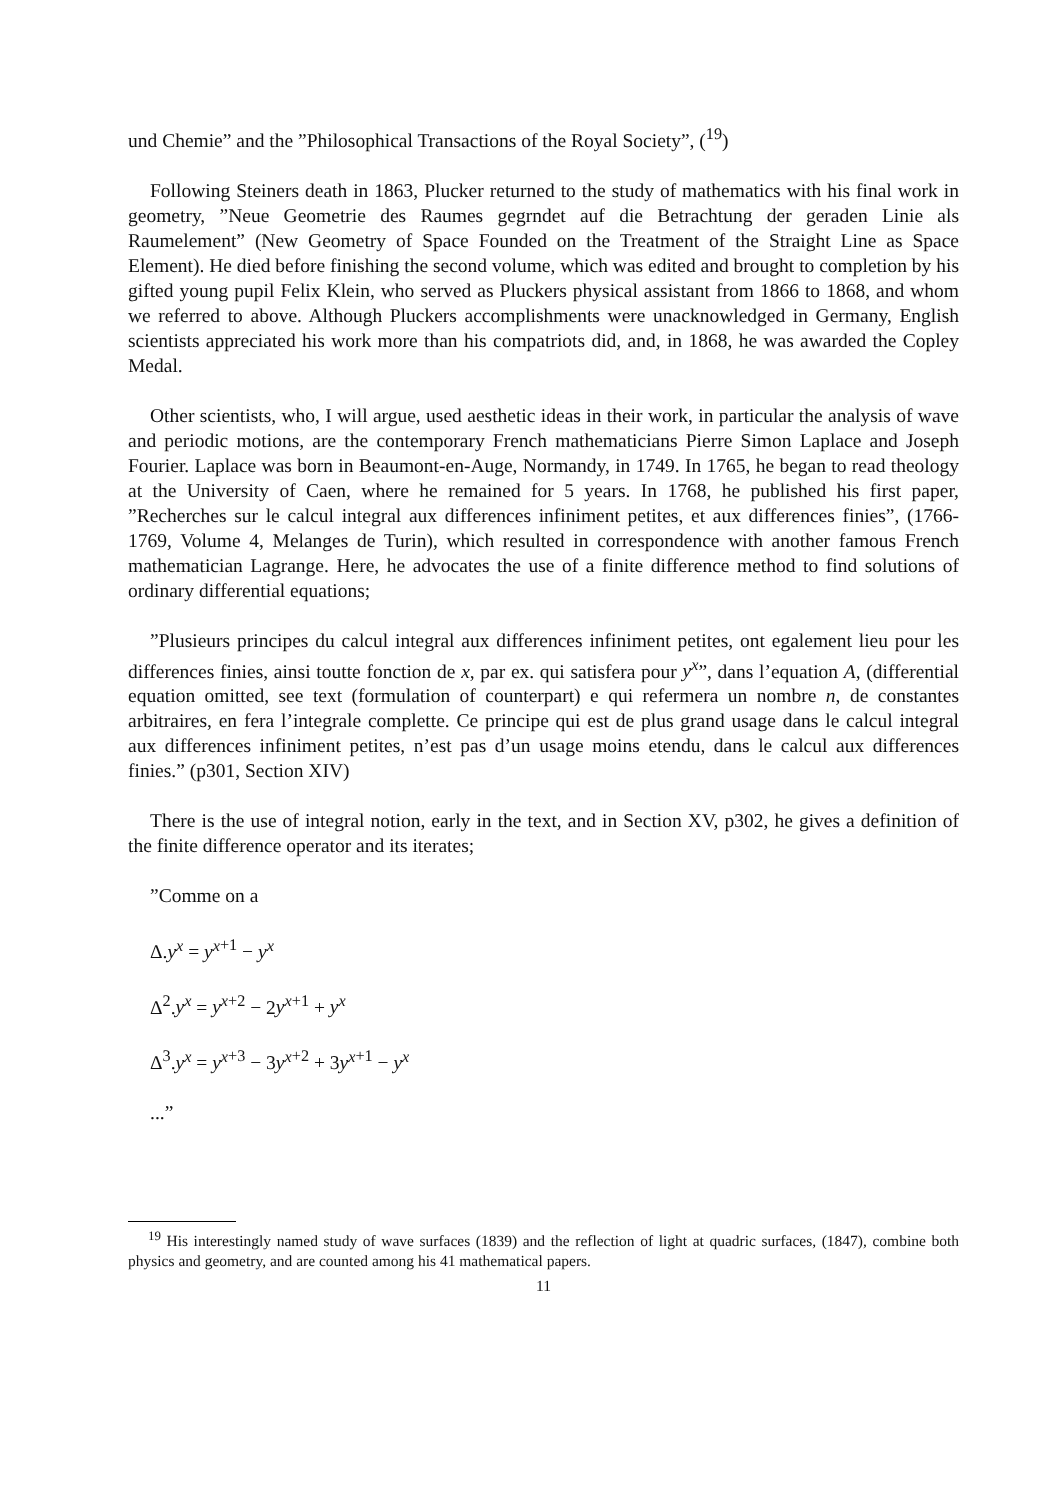und Chemie” and the ”Philosophical Transactions of the Royal Society”, (<sup>19</sup>)
Following Steiners death in 1863, Plucker returned to the study of mathematics with his final work in geometry, ”Neue Geometrie des Raumes gegrndet auf die Betrachtung der geraden Linie als Raumelement” (New Geometry of Space Founded on the Treatment of the Straight Line as Space Element). He died before finishing the second volume, which was edited and brought to completion by his gifted young pupil Felix Klein, who served as Pluckers physical assistant from 1866 to 1868, and whom we referred to above. Although Pluckers accomplishments were unacknowledged in Germany, English scientists appreciated his work more than his compatriots did, and, in 1868, he was awarded the Copley Medal.
Other scientists, who, I will argue, used aesthetic ideas in their work, in particular the analysis of wave and periodic motions, are the contemporary French mathematicians Pierre Simon Laplace and Joseph Fourier. Laplace was born in Beaumont-en-Auge, Normandy, in 1749. In 1765, he began to read theology at the University of Caen, where he remained for 5 years. In 1768, he published his first paper, ”Recherches sur le calcul integral aux differences infiniment petites, et aux differences finies”, (1766-1769, Volume 4, Melanges de Turin), which resulted in correspondence with another famous French mathematician Lagrange. Here, he advocates the use of a finite difference method to find solutions of ordinary differential equations;
”Plusieurs principes du calcul integral aux differences infiniment petites, ont egalement lieu pour les differences finies, ainsi toutte fonction de x, par ex. qui satisfera pour y<sup>x</sup>”, dans l’equation A, (differential equation omitted, see text (formulation of counterpart) e qui refermera un nombre n, de constantes arbitraires, en fera l’integrale complette. Ce principe qui est de plus grand usage dans le calcul integral aux differences infiniment petites, n’est pas d’un usage moins etendu, dans le calcul aux differences finies.” (p301, Section XIV)
There is the use of integral notion, early in the text, and in Section XV, p302, he gives a definition of the finite difference operator and its iterates;
”Comme on a
Δ.y<sup>x</sup> = y<sup>x</sup><sup>+1</sup> − y<sup>x</sup>
Δ<sup>2</sup>.y<sup>x</sup> = y<sup>x</sup><sup>+2</sup> − 2y<sup>x</sup><sup>+1</sup> + y<sup>x</sup>
Δ<sup>3</sup>.y<sup>x</sup> = y<sup>x</sup><sup>+3</sup> − 3y<sup>x</sup><sup>+2</sup> + 3y<sup>x</sup><sup>+1</sup> − y<sup>x</sup>
...”
<sup>19</sup> His interestingly named study of wave surfaces (1839) and the reflection of light at quadric surfaces, (1847), combine both physics and geometry, and are counted among his 41 mathematical papers.
11